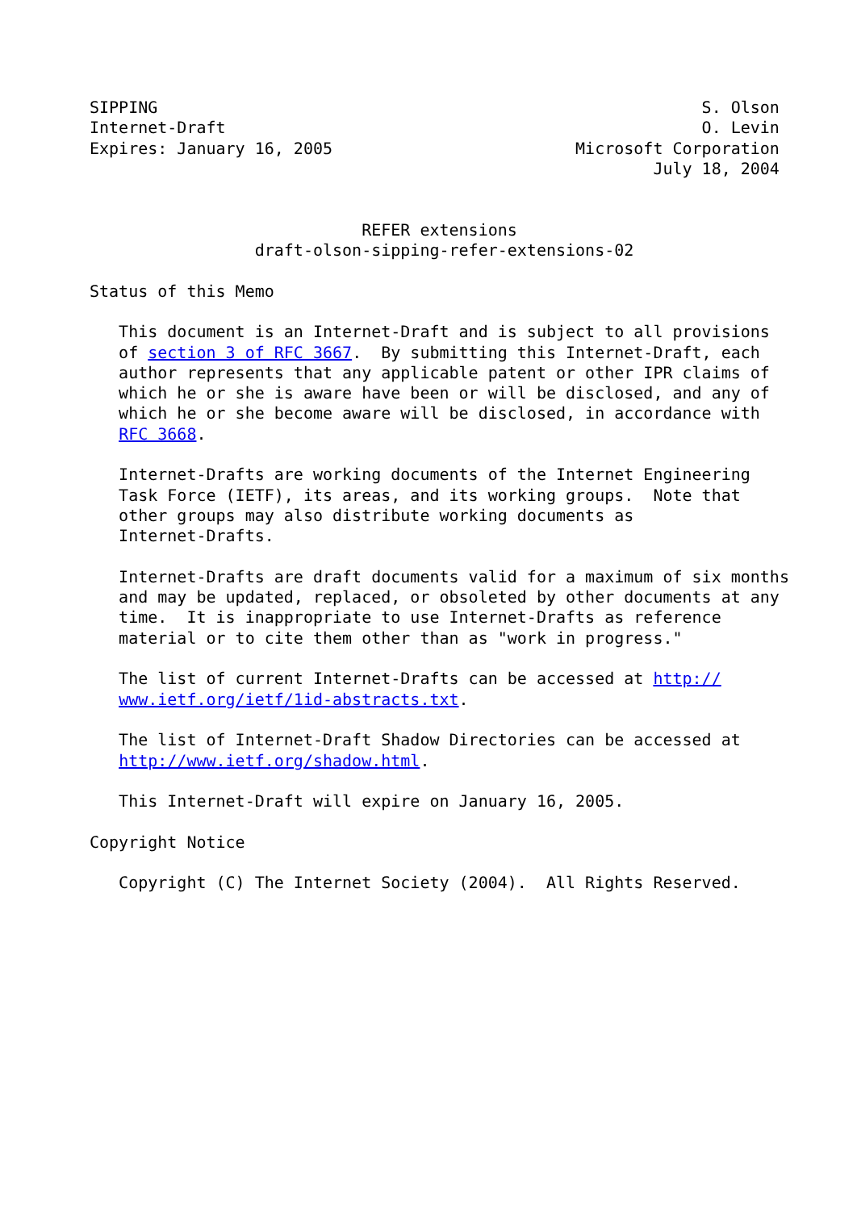SIPPING                                                        S. Olson
Internet-Draft                                                 O. Levin
Expires: January 16, 2005                         Microsoft Corporation
                                                          July 18, 2004


                            REFER extensions
                 draft-olson-sipping-refer-extensions-02

Status of this Memo

   This document is an Internet-Draft and is subject to all provisions
   of section 3 of RFC 3667.  By submitting this Internet-Draft, each
   author represents that any applicable patent or other IPR claims of
   which he or she is aware have been or will be disclosed, and any of
   which he or she become aware will be disclosed, in accordance with
   RFC 3668.

   Internet-Drafts are working documents of the Internet Engineering
   Task Force (IETF), its areas, and its working groups.  Note that
   other groups may also distribute working documents as
   Internet-Drafts.

   Internet-Drafts are draft documents valid for a maximum of six months
   and may be updated, replaced, or obsoleted by other documents at any
   time.  It is inappropriate to use Internet-Drafts as reference
   material or to cite them other than as "work in progress."

   The list of current Internet-Drafts can be accessed at http://
   www.ietf.org/ietf/1id-abstracts.txt.

   The list of Internet-Draft Shadow Directories can be accessed at
   http://www.ietf.org/shadow.html.

   This Internet-Draft will expire on January 16, 2005.

Copyright Notice

   Copyright (C) The Internet Society (2004).  All Rights Reserved.